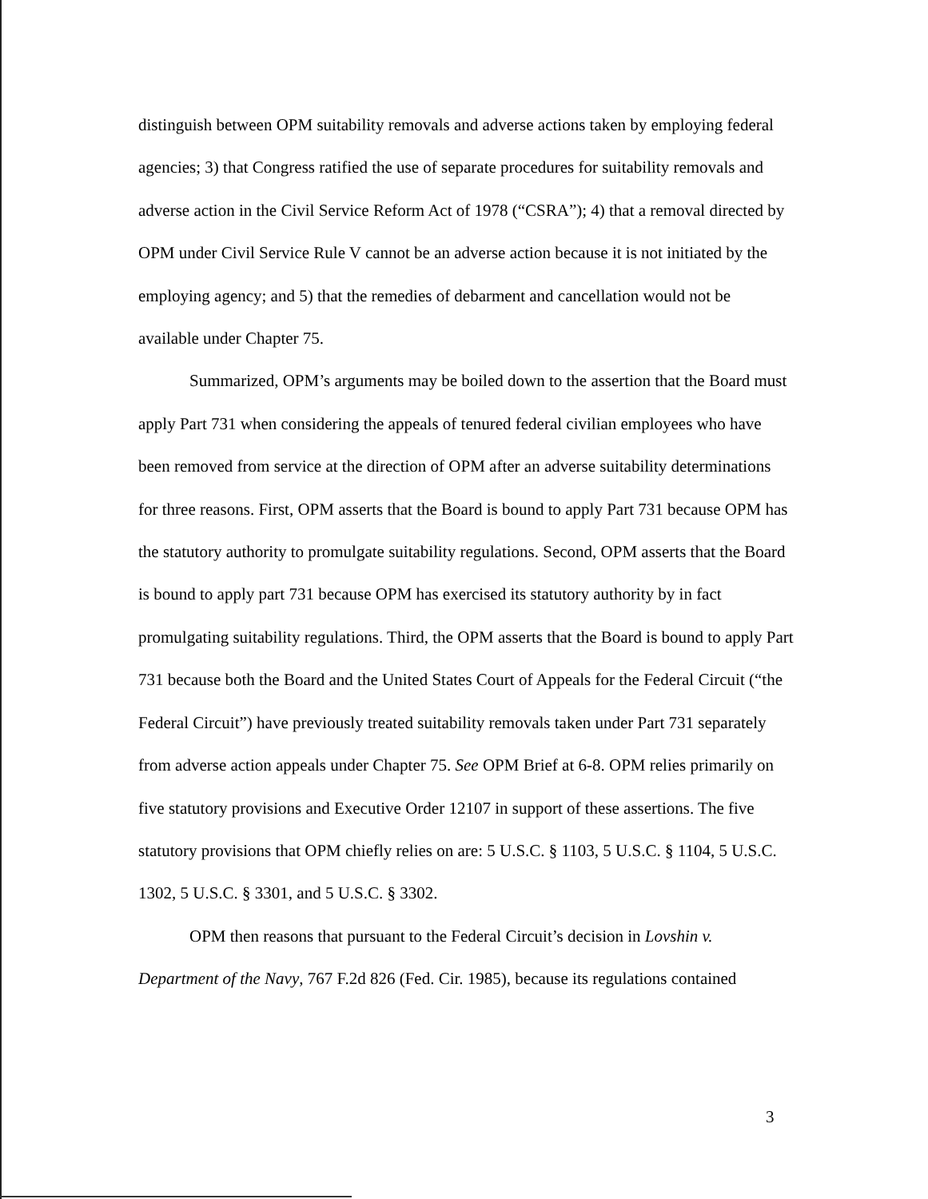distinguish between OPM suitability removals and adverse actions taken by employing federal agencies; 3) that Congress ratified the use of separate procedures for suitability removals and adverse action in the Civil Service Reform Act of 1978 (“CSRA”); 4) that a removal directed by OPM under Civil Service Rule V cannot be an adverse action because it is not initiated by the employing agency; and 5) that the remedies of debarment and cancellation would not be available under Chapter 75.
Summarized, OPM’s arguments may be boiled down to the assertion that the Board must apply Part 731 when considering the appeals of tenured federal civilian employees who have been removed from service at the direction of OPM after an adverse suitability determinations for three reasons. First, OPM asserts that the Board is bound to apply Part 731 because OPM has the statutory authority to promulgate suitability regulations. Second, OPM asserts that the Board is bound to apply part 731 because OPM has exercised its statutory authority by in fact promulgating suitability regulations. Third, the OPM asserts that the Board is bound to apply Part 731 because both the Board and the United States Court of Appeals for the Federal Circuit (“the Federal Circuit”) have previously treated suitability removals taken under Part 731 separately from adverse action appeals under Chapter 75. See OPM Brief at 6-8. OPM relies primarily on five statutory provisions and Executive Order 12107 in support of these assertions. The five statutory provisions that OPM chiefly relies on are: 5 U.S.C. § 1103, 5 U.S.C. § 1104, 5 U.S.C. 1302, 5 U.S.C. § 3301, and 5 U.S.C. § 3302.
OPM then reasons that pursuant to the Federal Circuit’s decision in Lovshin v. Department of the Navy, 767 F.2d 826 (Fed. Cir. 1985), because its regulations contained
3